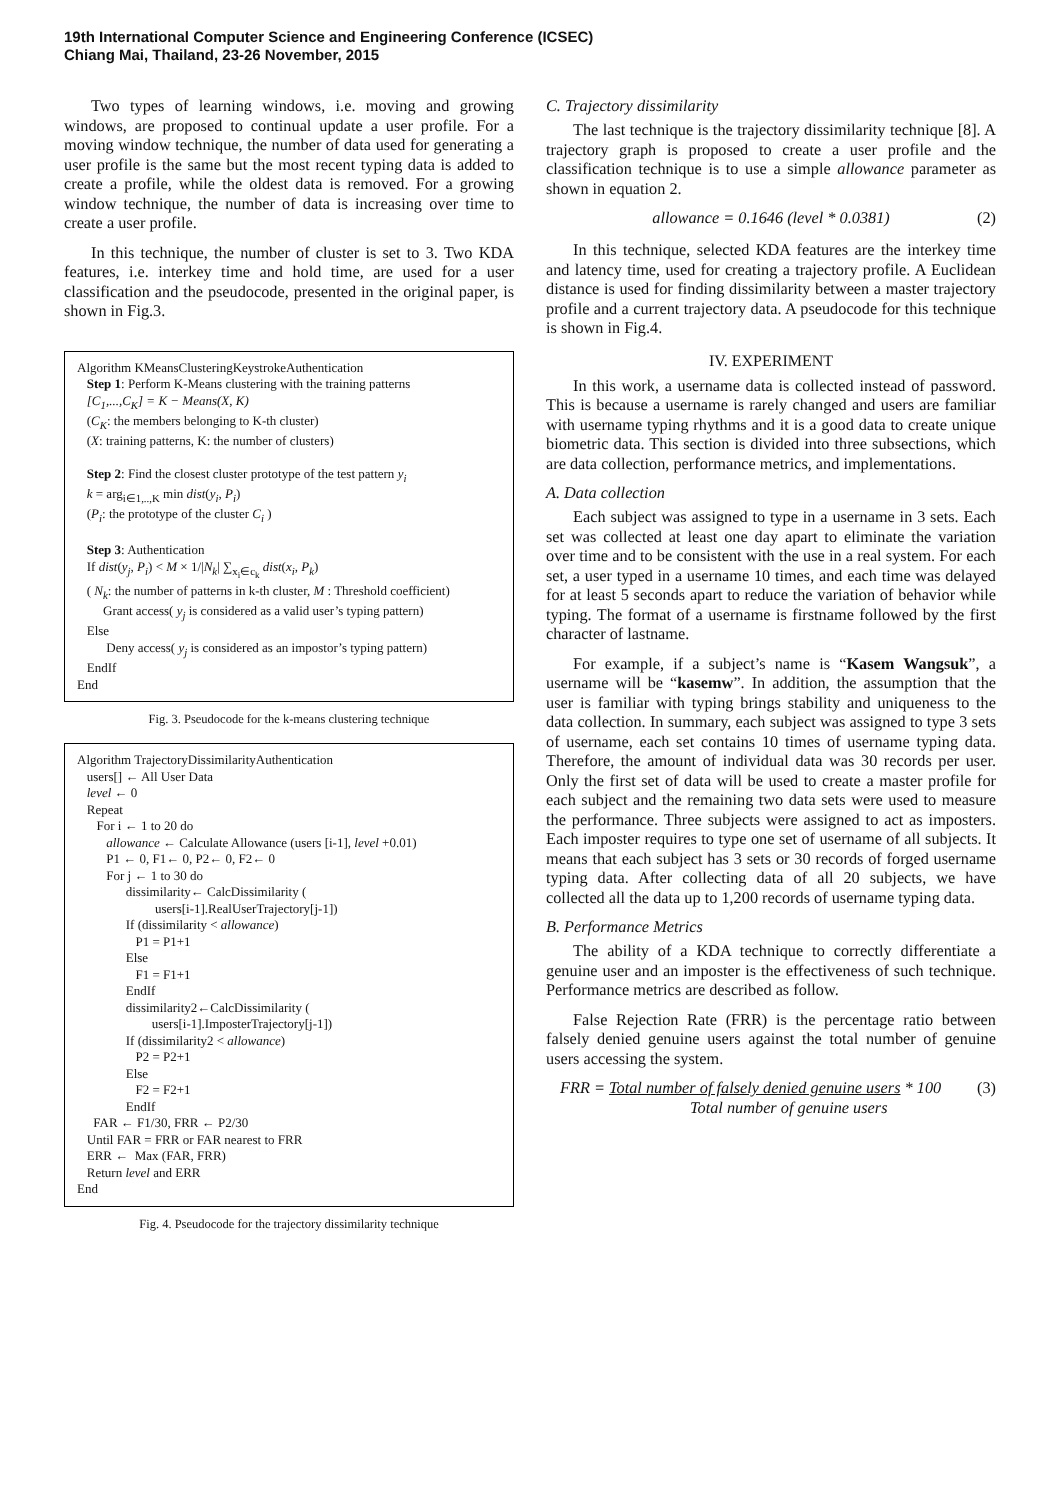19th International Computer Science and Engineering Conference (ICSEC)
Chiang Mai, Thailand, 23-26 November, 2015
Two types of learning windows, i.e. moving and growing windows, are proposed to continual update a user profile. For a moving window technique, the number of data used for generating a user profile is the same but the most recent typing data is added to create a profile, while the oldest data is removed. For a growing window technique, the number of data is increasing over time to create a user profile.
In this technique, the number of cluster is set to 3. Two KDA features, i.e. interkey time and hold time, are used for a user classification and the pseudocode, presented in the original paper, is shown in Fig.3.
Algorithm KMeansClusteringKeystrokeAuthentication
Step 1: Perform K-Means clustering with the training patterns
[C<sub>1</sub>,...,C<sub>K</sub>] = K − Means(X, K)
(C<sub>K</sub>: the members belonging to K-th cluster)
(X: training patterns, K: the number of clusters)
Step 2: Find the closest cluster prototype of the test pattern y<sub>i</sub>
k = arg<sub>i∈1,..,K</sub> min dist(y<sub>i</sub>, P<sub>i</sub>)
(P<sub>i</sub>: the prototype of the cluster C<sub>i</sub> )
Step 3: Authentication
If dist(y<sub>j</sub>, P<sub>i</sub>) < M × 1/|N<sub>k</sub>| ∑<sub>x<sub>i</sub>∈c<sub>k</sub></sub> dist(x<sub>i</sub>, P<sub>k</sub>)
( N<sub>k</sub>: the number of patterns in k-th cluster, M : Threshold coefficient)
Grant access( y<sub>j</sub> is considered as a valid user’s typing pattern)
Else
Deny access( y<sub>j</sub> is considered as an impostor’s typing pattern)
EndIf
End
Fig. 3. Pseudocode for the k-means clustering technique
Algorithm TrajectoryDissimilarityAuthentication
users[] ← All User Data
level ← 0
Repeat
For i ← 1 to 20 do
allowance ← Calculate Allowance (users [i-1], level +0.01)
P1 ← 0, F1← 0, P2← 0, F2← 0
For j ← 1 to 30 do
dissimilarity← CalcDissimilarity (
users[i-1].RealUserTrajectory[j-1])
If (dissimilarity < allowance)
P1 = P1+1
Else
F1 = F1+1
EndIf
dissimilarity2←CalcDissimilarity (
users[i-1].ImposterTrajectory[j-1])
If (dissimilarity2 < allowance)
P2 = P2+1
Else
F2 = F2+1
EndIf
FAR ← F1/30, FRR ← P2/30
Until FAR = FRR or FAR nearest to FRR
ERR ← Max (FAR, FRR)
Return level and ERR
End
Fig. 4. Pseudocode for the trajectory dissimilarity technique
C. Trajectory dissimilarity
The last technique is the trajectory dissimilarity technique [8]. A trajectory graph is proposed to create a user profile and the classification technique is to use a simple allowance parameter as shown in equation 2.
allowance = 0.1646 (level * 0.0381) (2)
In this technique, selected KDA features are the interkey time and latency time, used for creating a trajectory profile. A Euclidean distance is used for finding dissimilarity between a master trajectory profile and a current trajectory data. A pseudocode for this technique is shown in Fig.4.
IV. EXPERIMENT
In this work, a username data is collected instead of password. This is because a username is rarely changed and users are familiar with username typing rhythms and it is a good data to create unique biometric data. This section is divided into three subsections, which are data collection, performance metrics, and implementations.
A. Data collection
Each subject was assigned to type in a username in 3 sets. Each set was collected at least one day apart to eliminate the variation over time and to be consistent with the use in a real system. For each set, a user typed in a username 10 times, and each time was delayed for at least 5 seconds apart to reduce the variation of behavior while typing. The format of a username is firstname followed by the first character of lastname.
For example, if a subject’s name is “Kasem Wangsuk”, a username will be “kasemw”. In addition, the assumption that the user is familiar with typing brings stability and uniqueness to the data collection. In summary, each subject was assigned to type 3 sets of username, each set contains 10 times of username typing data. Therefore, the amount of individual data was 30 records per user. Only the first set of data will be used to create a master profile for each subject and the remaining two data sets were used to measure the performance. Three subjects were assigned to act as imposters. Each imposter requires to type one set of username of all subjects. It means that each subject has 3 sets or 30 records of forged username typing data. After collecting data of all 20 subjects, we have collected all the data up to 1,200 records of username typing data.
B. Performance Metrics
The ability of a KDA technique to correctly differentiate a genuine user and an imposter is the effectiveness of such technique. Performance metrics are described as follow.
False Rejection Rate (FRR) is the percentage ratio between falsely denied genuine users against the total number of genuine users accessing the system.
FRR = Total number of falsely denied genuine users * 100 (3)
Total number of genuine users